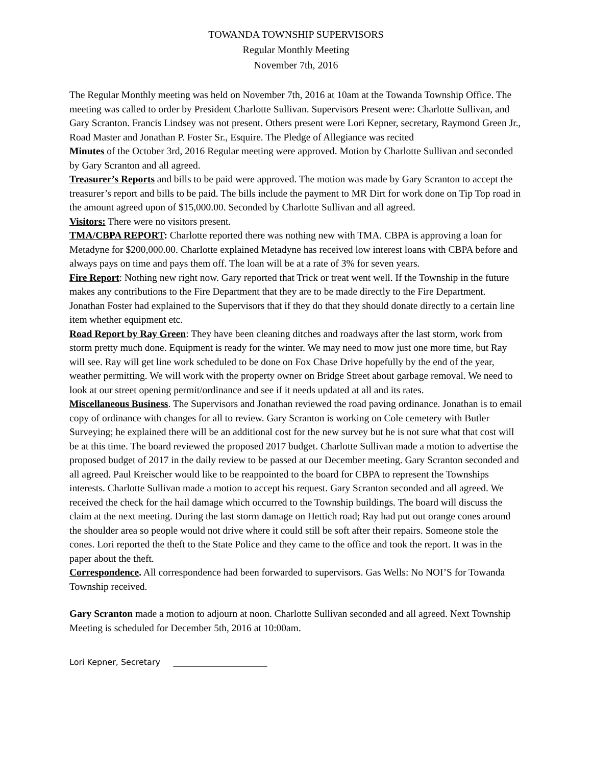TOWANDA TOWNSHIP SUPERVISORS
Regular Monthly Meeting
November 7th, 2016
The Regular Monthly meeting was held on November 7th, 2016 at 10am at the Towanda Township Office. The meeting was called to order by President Charlotte Sullivan. Supervisors Present were: Charlotte Sullivan, and Gary Scranton. Francis Lindsey was not present. Others present were Lori Kepner, secretary, Raymond Green Jr., Road Master and Jonathan P. Foster Sr., Esquire. The Pledge of Allegiance was recited
Minutes of the October 3rd, 2016 Regular meeting were approved. Motion by Charlotte Sullivan and seconded by Gary Scranton and all agreed.
Treasurer’s Reports and bills to be paid were approved. The motion was made by Gary Scranton to accept the treasurer’s report and bills to be paid. The bills include the payment to MR Dirt for work done on Tip Top road in the amount agreed upon of $15,000.00. Seconded by Charlotte Sullivan and all agreed.
Visitors: There were no visitors present.
TMA/CBPA REPORT: Charlotte reported there was nothing new with TMA. CBPA is approving a loan for Metadyne for $200,000.00. Charlotte explained Metadyne has received low interest loans with CBPA before and always pays on time and pays them off. The loan will be at a rate of 3% for seven years.
Fire Report: Nothing new right now. Gary reported that Trick or treat went well. If the Township in the future makes any contributions to the Fire Department that they are to be made directly to the Fire Department. Jonathan Foster had explained to the Supervisors that if they do that they should donate directly to a certain line item whether equipment etc.
Road Report by Ray Green: They have been cleaning ditches and roadways after the last storm, work from storm pretty much done. Equipment is ready for the winter. We may need to mow just one more time, but Ray will see. Ray will get line work scheduled to be done on Fox Chase Drive hopefully by the end of the year, weather permitting. We will work with the property owner on Bridge Street about garbage removal. We need to look at our street opening permit/ordinance and see if it needs updated at all and its rates.
Miscellaneous Business. The Supervisors and Jonathan reviewed the road paving ordinance. Jonathan is to email copy of ordinance with changes for all to review. Gary Scranton is working on Cole cemetery with Butler Surveying; he explained there will be an additional cost for the new survey but he is not sure what that cost will be at this time. The board reviewed the proposed 2017 budget. Charlotte Sullivan made a motion to advertise the proposed budget of 2017 in the daily review to be passed at our December meeting. Gary Scranton seconded and all agreed. Paul Kreischer would like to be reappointed to the board for CBPA to represent the Townships interests. Charlotte Sullivan made a motion to accept his request. Gary Scranton seconded and all agreed. We received the check for the hail damage which occurred to the Township buildings. The board will discuss the claim at the next meeting. During the last storm damage on Hettich road; Ray had put out orange cones around the shoulder area so people would not drive where it could still be soft after their repairs. Someone stole the cones. Lori reported the theft to the State Police and they came to the office and took the report. It was in the paper about the theft.
Correspondence. All correspondence had been forwarded to supervisors. Gas Wells: No NOI’S for Towanda Township received.
Gary Scranton made a motion to adjourn at noon. Charlotte Sullivan seconded and all agreed. Next Township Meeting is scheduled for December 5th, 2016 at 10:00am.
Lori Kepner, Secretary _______________________